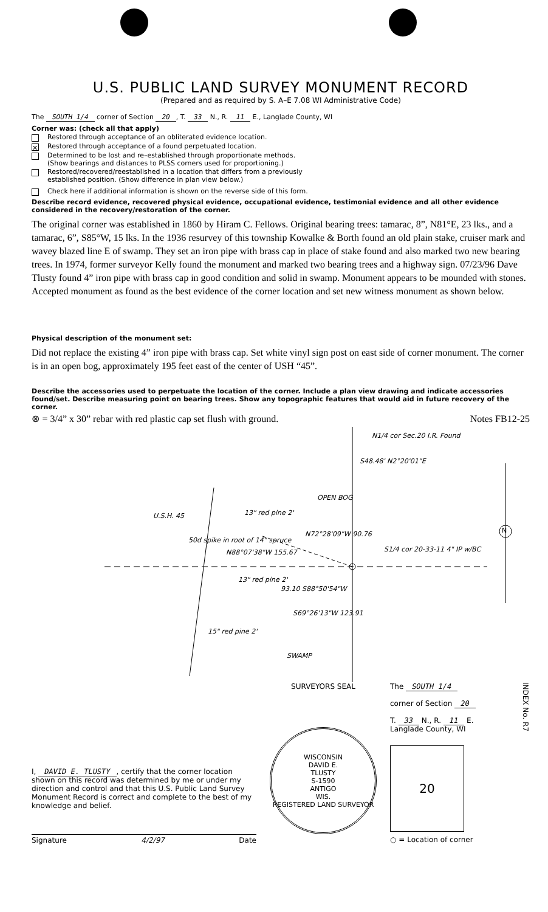U.S. PUBLIC LAND SURVEY MONUMENT RECORD
(Prepared and as required by S. A–E 7.08 WI Administrative Code)
The SOUTH 1/4 corner of Section 20, T. 33 N., R. 11 E., Langlade County, WI
Corner was: (check all that apply)
Restored through acceptance of an obliterated evidence location.
✕ Restored through acceptance of a found perpetuated location.
Determined to be lost and re–established through proportionate methods.
(Show bearings and distances to PLSS corners used for proportioning.)
Restored/recovered/reestablished in a location that differs from a previously
established position. (Show difference in plan view below.)
Check here if additional information is shown on the reverse side of this form.
Describe record evidence, recovered physical evidence, occupational evidence, testimonial evidence and all other evidence considered in the recovery/restoration of the corner.
The original corner was established in 1860 by Hiram C. Fellows. Original bearing trees: tamarac, 8”, N81°E, 23 lks., and a tamarac, 6”, S85°W, 15 lks. In the 1936 resurvey of this township Kowalke & Borth found an old plain stake, cruiser mark and wavey blazed line E of swamp. They set an iron pipe with brass cap in place of stake found and also marked two new bearing trees. In 1974, former surveyor Kelly found the monument and marked two bearing trees and a highway sign. 07/23/96 Dave Tlusty found 4” iron pipe with brass cap in good condition and solid in swamp. Monument appears to be mounded with stones. Accepted monument as found as the best evidence of the corner location and set new witness monument as shown below.
Physical description of the monument set:
Did not replace the existing 4” iron pipe with brass cap. Set white vinyl sign post on east side of corner monument. The corner is in an open bog, approximately 195 feet east of the center of USH “45”.
Describe the accessories used to perpetuate the location of the corner. Include a plan view drawing and indicate accessories found/set. Describe measuring point on bearing trees. Show any topographic features that would aid in future recovery of the corner.
⊗ = 3/4” x 30” rebar with red plastic cap set flush with ground. Notes FB12-25
N1/4 cor Sec.20 I.R. Found
OPEN BOG
13" red pine 2'
50d spike in root of 14" spruce
N88°07'38"W 155.67
N72°28'09"W 90.76
S1/4 cor 20-33-11 4" IP w/BC
13" red pine 2'
93.10 S88°50'54"W
S69°26'13"W 123.91
15" red pine 2'
SWAMP
U.S.H. 45
S48.48' N2°20'01"E
N
I, DAVID E. TLUSTY, certify that the corner location shown on this record was determined by me or under my direction and control and that this U.S. Public Land Survey Monument Record is correct and complete to the best of my knowledge and belief.
Signature 4/2/97 Date
SURVEYORS SEAL
WISCONSIN
DAVID E.
TLUSTY
S-1590
ANTIGO
WIS.
REGISTERED LAND SURVEYOR
The SOUTH 1/4
corner of Section 20
T. 33 N., R. 11 E.
Langlade County, WI
20
○ = Location of corner
INDEX No. R7